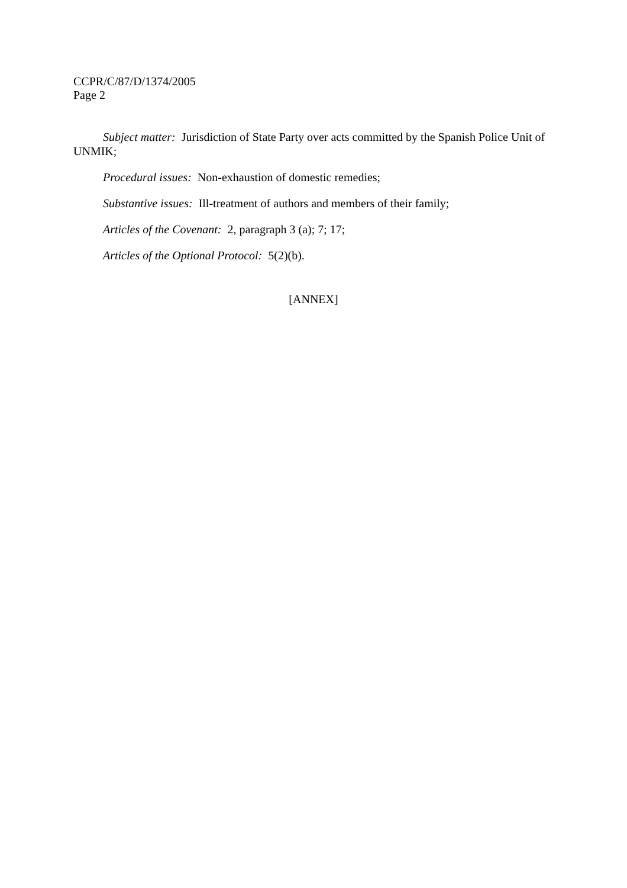CCPR/C/87/D/1374/2005
Page 2
Subject matter: Jurisdiction of State Party over acts committed by the Spanish Police Unit of UNMIK;
Procedural issues: Non-exhaustion of domestic remedies;
Substantive issues: Ill-treatment of authors and members of their family;
Articles of the Covenant: 2, paragraph 3 (a); 7; 17;
Articles of the Optional Protocol: 5(2)(b).
[ANNEX]